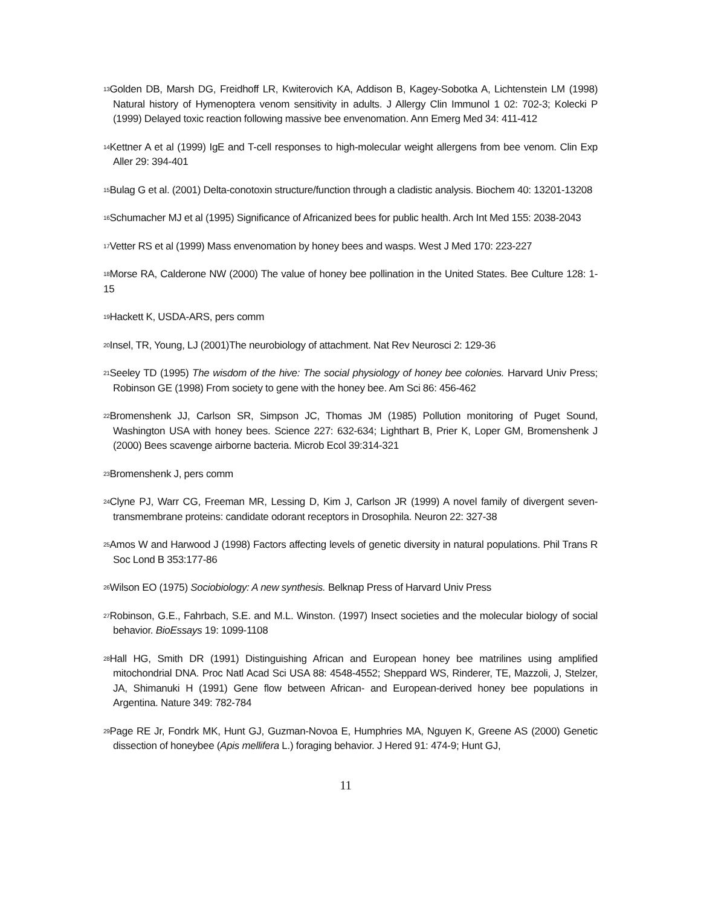<sup>13</sup> Golden DB, Marsh DG, Freidhoff LR, Kwiterovich KA, Addison B, Kagey-Sobotka A, Lichtenstein LM (1998) Natural history of Hymenoptera venom sensitivity in adults. J Allergy Clin Immunol 1 02: 702-3; Kolecki P (1999) Delayed toxic reaction following massive bee envenomation. Ann Emerg Med 34: 411-412
<sup>14</sup> Kettner A et al (1999) IgE and T-cell responses to high-molecular weight allergens from bee venom. Clin Exp Aller 29: 394-401
<sup>15</sup> Bulag G et al. (2001) Delta-conotoxin structure/function through a cladistic analysis. Biochem 40: 13201-13208
<sup>16</sup> Schumacher MJ et al (1995) Significance of Africanized bees for public health. Arch Int Med 155: 2038-2043
<sup>17</sup> Vetter RS et al (1999) Mass envenomation by honey bees and wasps. West J Med 170: 223-227
<sup>18</sup> Morse RA, Calderone NW (2000) The value of honey bee pollination in the United States. Bee Culture 128: 1-15
<sup>19</sup> Hackett K, USDA-ARS, pers comm
<sup>20</sup> Insel, TR, Young, LJ (2001)The neurobiology of attachment. Nat Rev Neurosci 2: 129-36
<sup>21</sup> Seeley TD (1995) The wisdom of the hive: The social physiology of honey bee colonies. Harvard Univ Press; Robinson GE (1998) From society to gene with the honey bee. Am Sci 86: 456-462
<sup>22</sup> Bromenshenk JJ, Carlson SR, Simpson JC, Thomas JM (1985) Pollution monitoring of Puget Sound, Washington USA with honey bees. Science 227: 632-634; Lighthart B, Prier K, Loper GM, Bromenshenk J (2000) Bees scavenge airborne bacteria. Microb Ecol 39:314-321
<sup>23</sup> Bromenshenk J, pers comm
<sup>24</sup> Clyne PJ, Warr CG, Freeman MR, Lessing D, Kim J, Carlson JR (1999) A novel family of divergent seven-transmembrane proteins: candidate odorant receptors in Drosophila. Neuron 22: 327-38
<sup>25</sup> Amos W and Harwood J (1998) Factors affecting levels of genetic diversity in natural populations. Phil Trans R Soc Lond B 353:177-86
<sup>26</sup> Wilson EO (1975) Sociobiology: A new synthesis. Belknap Press of Harvard Univ Press
<sup>27</sup> Robinson, G.E., Fahrbach, S.E. and M.L. Winston. (1997) Insect societies and the molecular biology of social behavior. BioEssays 19: 1099-1108
<sup>28</sup> Hall HG, Smith DR (1991) Distinguishing African and European honey bee matrilines using amplified mitochondrial DNA. Proc Natl Acad Sci USA 88: 4548-4552; Sheppard WS, Rinderer, TE, Mazzoli, J, Stelzer, JA, Shimanuki H (1991) Gene flow between African- and European-derived honey bee populations in Argentina. Nature 349: 782-784
<sup>29</sup> Page RE Jr, Fondrk MK, Hunt GJ, Guzman-Novoa E, Humphries MA, Nguyen K, Greene AS (2000) Genetic dissection of honeybee (Apis mellifera L.) foraging behavior. J Hered 91: 474-9; Hunt GJ,
11